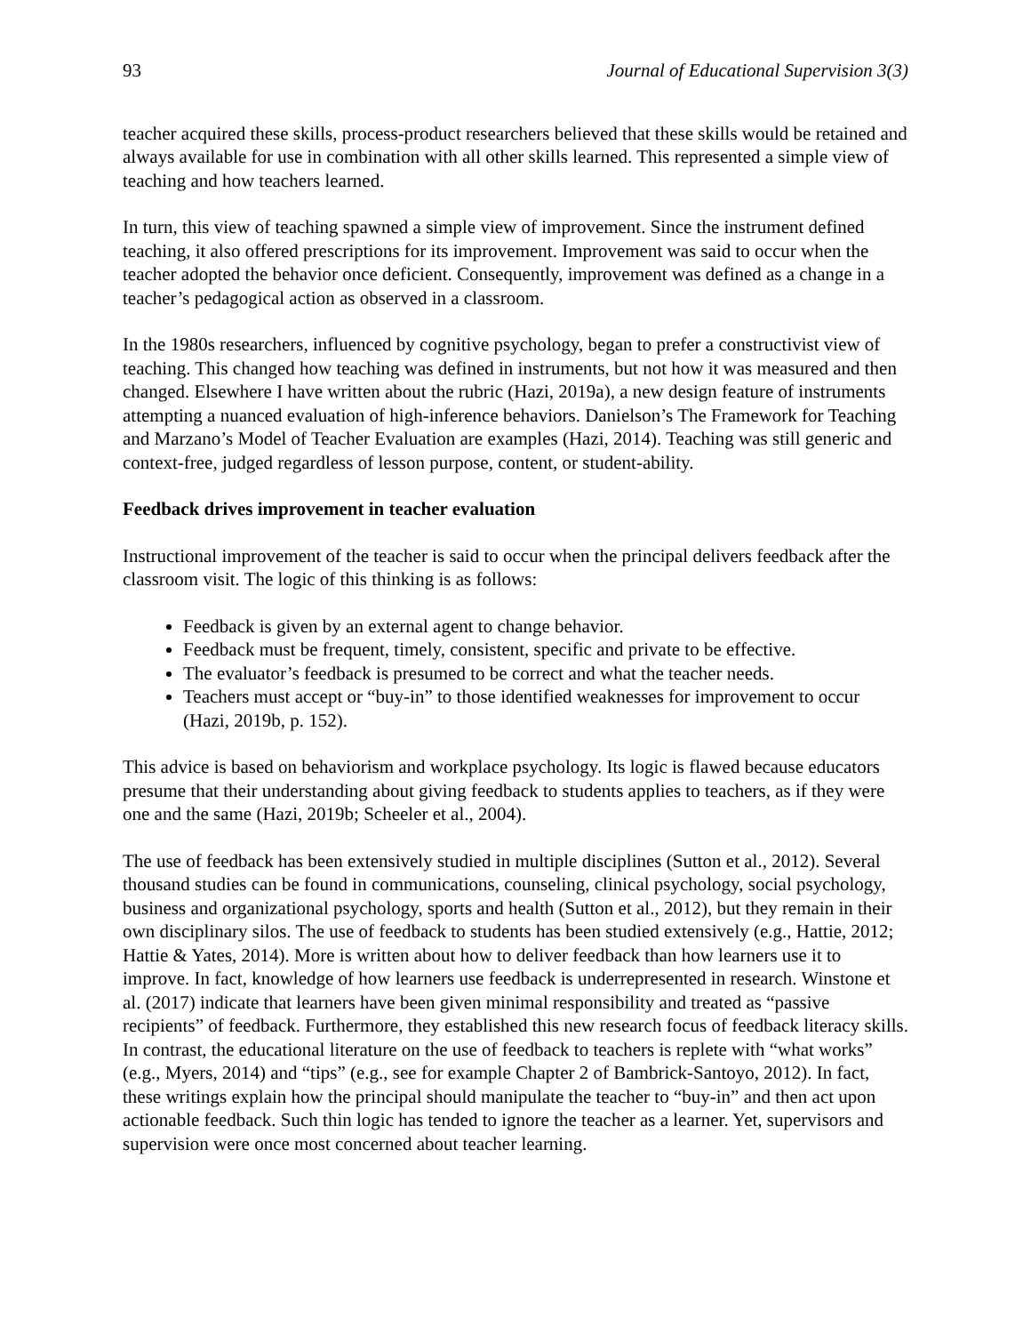93 Journal of Educational Supervision 3(3)
teacher acquired these skills, process-product researchers believed that these skills would be retained and always available for use in combination with all other skills learned. This represented a simple view of teaching and how teachers learned.
In turn, this view of teaching spawned a simple view of improvement. Since the instrument defined teaching, it also offered prescriptions for its improvement. Improvement was said to occur when the teacher adopted the behavior once deficient. Consequently, improvement was defined as a change in a teacher’s pedagogical action as observed in a classroom.
In the 1980s researchers, influenced by cognitive psychology, began to prefer a constructivist view of teaching. This changed how teaching was defined in instruments, but not how it was measured and then changed. Elsewhere I have written about the rubric (Hazi, 2019a), a new design feature of instruments attempting a nuanced evaluation of high-inference behaviors. Danielson’s The Framework for Teaching and Marzano’s Model of Teacher Evaluation are examples (Hazi, 2014). Teaching was still generic and context-free, judged regardless of lesson purpose, content, or student-ability.
Feedback drives improvement in teacher evaluation
Instructional improvement of the teacher is said to occur when the principal delivers feedback after the classroom visit. The logic of this thinking is as follows:
Feedback is given by an external agent to change behavior.
Feedback must be frequent, timely, consistent, specific and private to be effective.
The evaluator’s feedback is presumed to be correct and what the teacher needs.
Teachers must accept or “buy-in” to those identified weaknesses for improvement to occur (Hazi, 2019b, p. 152).
This advice is based on behaviorism and workplace psychology. Its logic is flawed because educators presume that their understanding about giving feedback to students applies to teachers, as if they were one and the same (Hazi, 2019b; Scheeler et al., 2004).
The use of feedback has been extensively studied in multiple disciplines (Sutton et al., 2012). Several thousand studies can be found in communications, counseling, clinical psychology, social psychology, business and organizational psychology, sports and health (Sutton et al., 2012), but they remain in their own disciplinary silos. The use of feedback to students has been studied extensively (e.g., Hattie, 2012; Hattie & Yates, 2014). More is written about how to deliver feedback than how learners use it to improve. In fact, knowledge of how learners use feedback is underrepresented in research. Winstone et al. (2017) indicate that learners have been given minimal responsibility and treated as “passive recipients” of feedback. Furthermore, they established this new research focus of feedback literacy skills. In contrast, the educational literature on the use of feedback to teachers is replete with “what works” (e.g., Myers, 2014) and “tips” (e.g., see for example Chapter 2 of Bambrick-Santoyo, 2012). In fact, these writings explain how the principal should manipulate the teacher to “buy-in” and then act upon actionable feedback. Such thin logic has tended to ignore the teacher as a learner. Yet, supervisors and supervision were once most concerned about teacher learning.